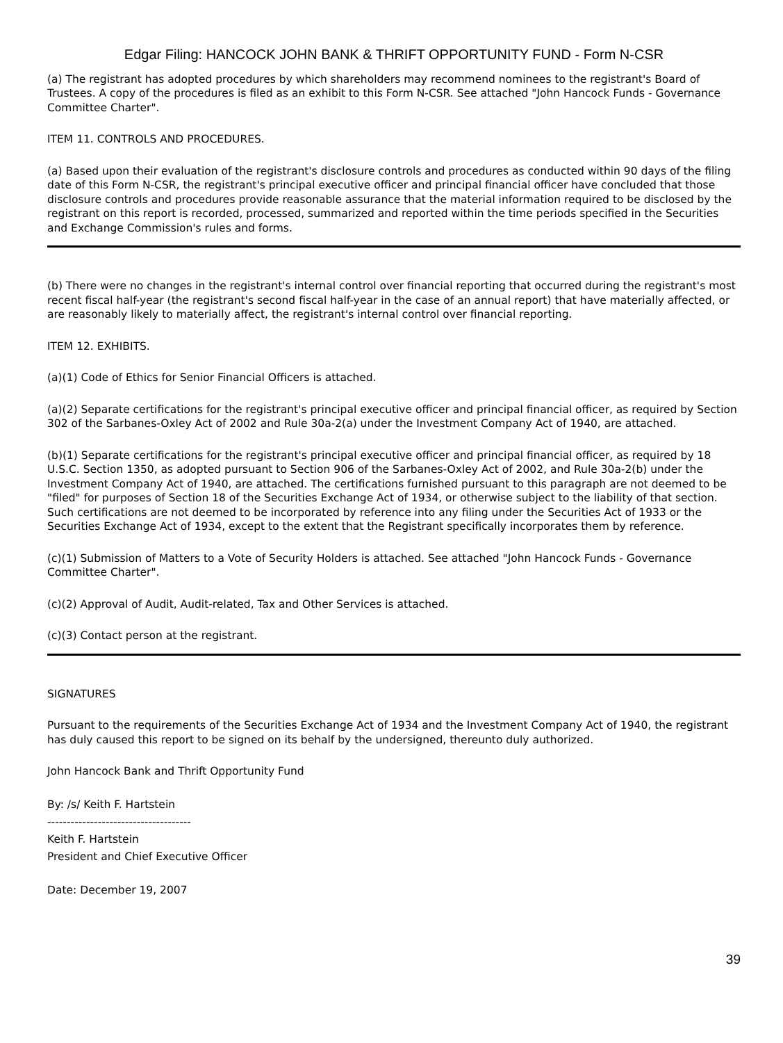Edgar Filing: HANCOCK JOHN BANK & THRIFT OPPORTUNITY FUND - Form N-CSR
(a) The registrant has adopted procedures by which shareholders may recommend nominees to the registrant's Board of Trustees. A copy of the procedures is filed as an exhibit to this Form N-CSR. See attached "John Hancock Funds - Governance Committee Charter".
ITEM 11. CONTROLS AND PROCEDURES.
(a) Based upon their evaluation of the registrant's disclosure controls and procedures as conducted within 90 days of the filing date of this Form N-CSR, the registrant's principal executive officer and principal financial officer have concluded that those disclosure controls and procedures provide reasonable assurance that the material information required to be disclosed by the registrant on this report is recorded, processed, summarized and reported within the time periods specified in the Securities and Exchange Commission's rules and forms.
(b) There were no changes in the registrant's internal control over financial reporting that occurred during the registrant's most recent fiscal half-year (the registrant's second fiscal half-year in the case of an annual report) that have materially affected, or are reasonably likely to materially affect, the registrant's internal control over financial reporting.
ITEM 12. EXHIBITS.
(a)(1) Code of Ethics for Senior Financial Officers is attached.
(a)(2) Separate certifications for the registrant's principal executive officer and principal financial officer, as required by Section 302 of the Sarbanes-Oxley Act of 2002 and Rule 30a-2(a) under the Investment Company Act of 1940, are attached.
(b)(1) Separate certifications for the registrant's principal executive officer and principal financial officer, as required by 18 U.S.C. Section 1350, as adopted pursuant to Section 906 of the Sarbanes-Oxley Act of 2002, and Rule 30a-2(b) under the Investment Company Act of 1940, are attached. The certifications furnished pursuant to this paragraph are not deemed to be "filed" for purposes of Section 18 of the Securities Exchange Act of 1934, or otherwise subject to the liability of that section. Such certifications are not deemed to be incorporated by reference into any filing under the Securities Act of 1933 or the Securities Exchange Act of 1934, except to the extent that the Registrant specifically incorporates them by reference.
(c)(1) Submission of Matters to a Vote of Security Holders is attached. See attached "John Hancock Funds - Governance Committee Charter".
(c)(2) Approval of Audit, Audit-related, Tax and Other Services is attached.
(c)(3) Contact person at the registrant.
SIGNATURES
Pursuant to the requirements of the Securities Exchange Act of 1934 and the Investment Company Act of 1940, the registrant has duly caused this report to be signed on its behalf by the undersigned, thereunto duly authorized.
John Hancock Bank and Thrift Opportunity Fund
By: /s/ Keith F. Hartstein
-------------------------------------
Keith F. Hartstein
President and Chief Executive Officer
Date: December 19, 2007
39